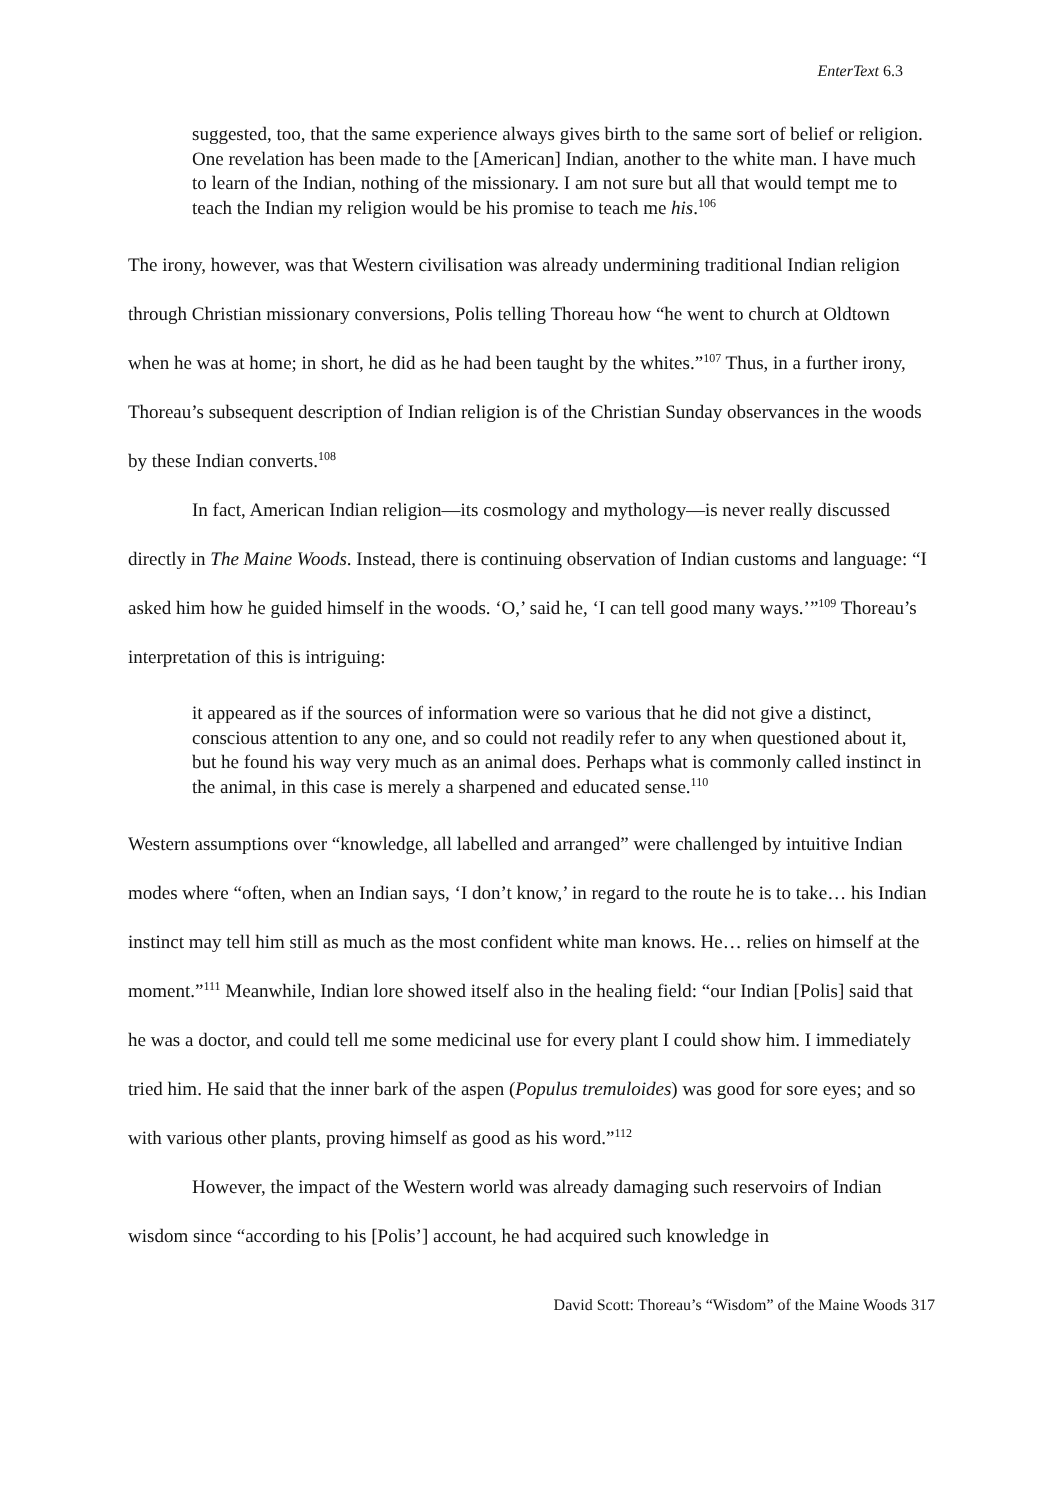EnterText 6.3
suggested, too, that the same experience always gives birth to the same sort of belief or religion. One revelation has been made to the [American] Indian, another to the white man. I have much to learn of the Indian, nothing of the missionary. I am not sure but all that would tempt me to teach the Indian my religion would be his promise to teach me his.<sup>106</sup>
The irony, however, was that Western civilisation was already undermining traditional Indian religion through Christian missionary conversions, Polis telling Thoreau how “he went to church at Oldtown when he was at home; in short, he did as he had been taught by the whites.”<sup>107</sup> Thus, in a further irony, Thoreau’s subsequent description of Indian religion is of the Christian Sunday observances in the woods by these Indian converts.<sup>108</sup>
In fact, American Indian religion—its cosmology and mythology—is never really discussed directly in The Maine Woods. Instead, there is continuing observation of Indian customs and language: “I asked him how he guided himself in the woods. ‘O,’ said he, ‘I can tell good many ways.’”<sup>109</sup> Thoreau’s interpretation of this is intriguing:
it appeared as if the sources of information were so various that he did not give a distinct, conscious attention to any one, and so could not readily refer to any when questioned about it, but he found his way very much as an animal does. Perhaps what is commonly called instinct in the animal, in this case is merely a sharpened and educated sense.<sup>110</sup>
Western assumptions over “knowledge, all labelled and arranged” were challenged by intuitive Indian modes where “often, when an Indian says, ‘I don’t know,’ in regard to the route he is to take… his Indian instinct may tell him still as much as the most confident white man knows. He… relies on himself at the moment.”<sup>111</sup> Meanwhile, Indian lore showed itself also in the healing field: “our Indian [Polis] said that he was a doctor, and could tell me some medicinal use for every plant I could show him. I immediately tried him. He said that the inner bark of the aspen (Populus tremuloides) was good for sore eyes; and so with various other plants, proving himself as good as his word.”<sup>112</sup>
However, the impact of the Western world was already damaging such reservoirs of Indian wisdom since “according to his [Polis’] account, he had acquired such knowledge in
David Scott: Thoreau’s “Wisdom” of the Maine Woods 317